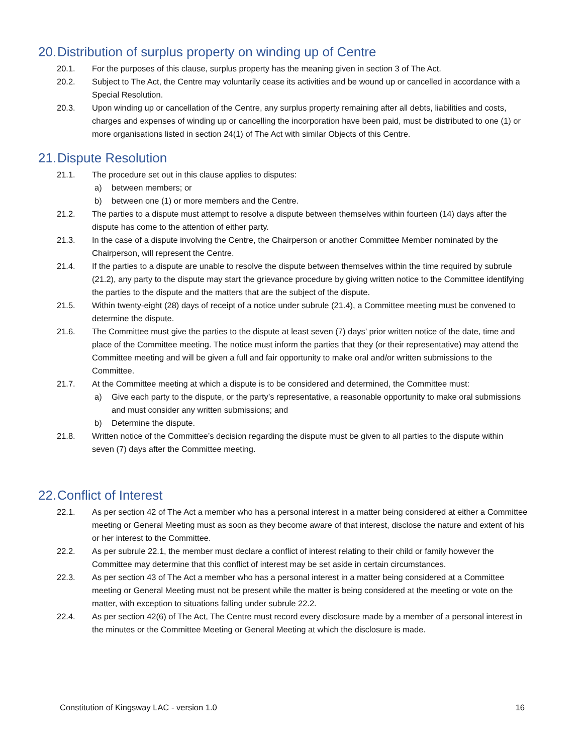20. Distribution of surplus property on winding up of Centre
20.1. For the purposes of this clause, surplus property has the meaning given in section 3 of The Act.
20.2. Subject to The Act, the Centre may voluntarily cease its activities and be wound up or cancelled in accordance with a Special Resolution.
20.3. Upon winding up or cancellation of the Centre, any surplus property remaining after all debts, liabilities and costs, charges and expenses of winding up or cancelling the incorporation have been paid, must be distributed to one (1) or more organisations listed in section 24(1) of The Act with similar Objects of this Centre.
21. Dispute Resolution
21.1. The procedure set out in this clause applies to disputes:
a) between members; or
b) between one (1) or more members and the Centre.
21.2. The parties to a dispute must attempt to resolve a dispute between themselves within fourteen (14) days after the dispute has come to the attention of either party.
21.3. In the case of a dispute involving the Centre, the Chairperson or another Committee Member nominated by the Chairperson, will represent the Centre.
21.4. If the parties to a dispute are unable to resolve the dispute between themselves within the time required by subrule (21.2), any party to the dispute may start the grievance procedure by giving written notice to the Committee identifying the parties to the dispute and the matters that are the subject of the dispute.
21.5. Within twenty-eight (28) days of receipt of a notice under subrule (21.4), a Committee meeting must be convened to determine the dispute.
21.6. The Committee must give the parties to the dispute at least seven (7) days’ prior written notice of the date, time and place of the Committee meeting. The notice must inform the parties that they (or their representative) may attend the Committee meeting and will be given a full and fair opportunity to make oral and/or written submissions to the Committee.
21.7. At the Committee meeting at which a dispute is to be considered and determined, the Committee must:
a) Give each party to the dispute, or the party’s representative, a reasonable opportunity to make oral submissions and must consider any written submissions; and
b) Determine the dispute.
21.8. Written notice of the Committee’s decision regarding the dispute must be given to all parties to the dispute within seven (7) days after the Committee meeting.
22. Conflict of Interest
22.1. As per section 42 of The Act a member who has a personal interest in a matter being considered at either a Committee meeting or General Meeting must as soon as they become aware of that interest, disclose the nature and extent of his or her interest to the Committee.
22.2. As per subrule 22.1, the member must declare a conflict of interest relating to their child or family however the Committee may determine that this conflict of interest may be set aside in certain circumstances.
22.3. As per section 43 of The Act a member who has a personal interest in a matter being considered at a Committee meeting or General Meeting must not be present while the matter is being considered at the meeting or vote on the matter, with exception to situations falling under subrule 22.2.
22.4. As per section 42(6) of The Act, The Centre must record every disclosure made by a member of a personal interest in the minutes or the Committee Meeting or General Meeting at which the disclosure is made.
Constitution of Kingsway LAC - version 1.0 16